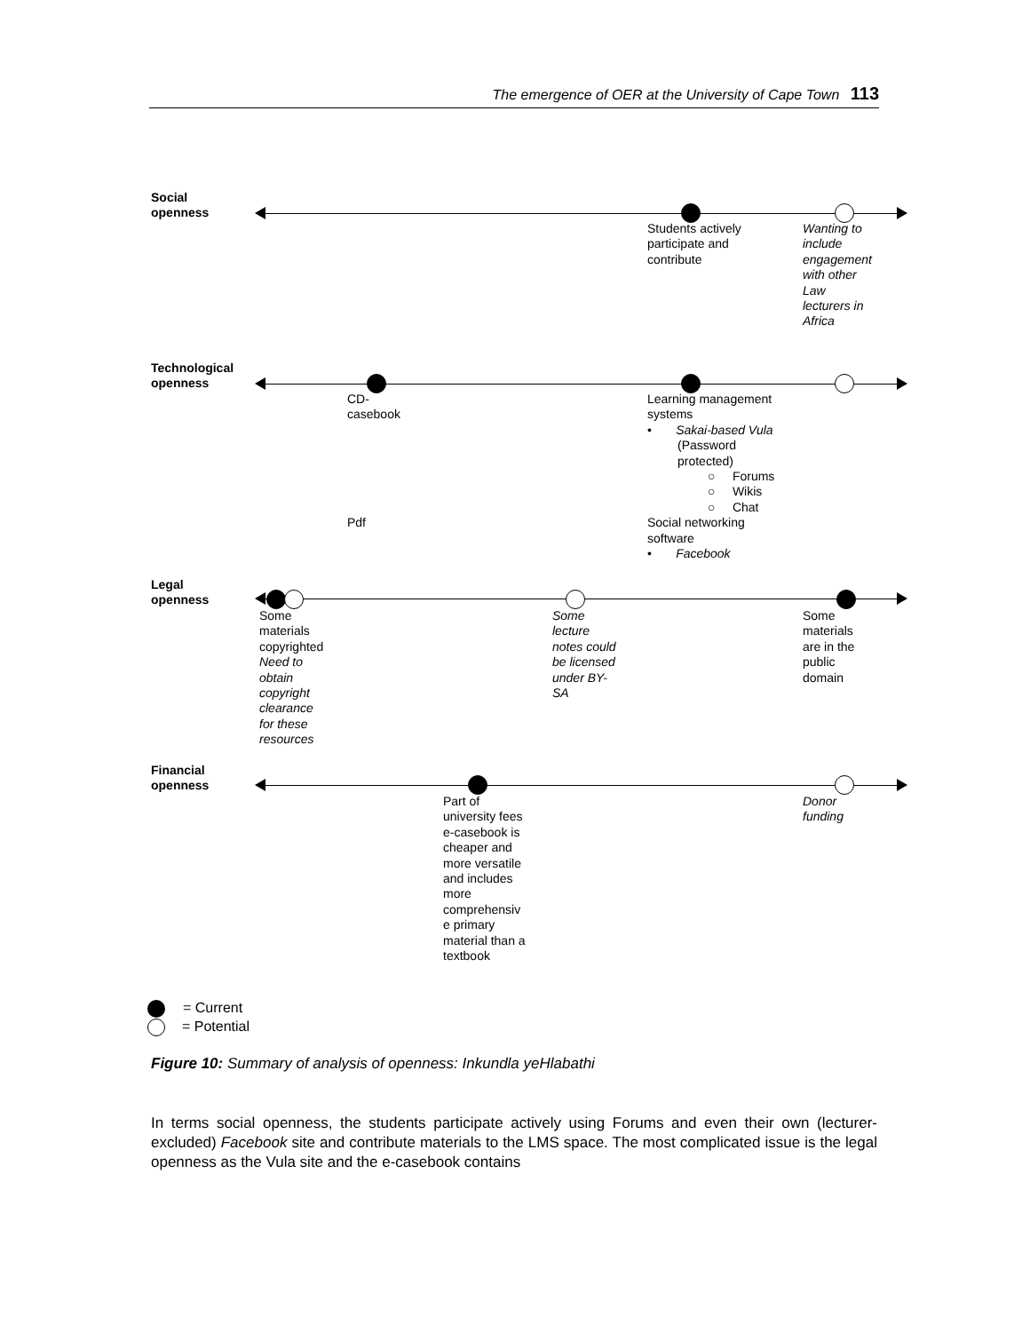The emergence of OER at the University of Cape Town 113
Social
openness
Students actively
participate and
contribute
Wanting to
include
engagement
with other
Law
lecturers in
Africa
Technological
openness
CD-
casebook
Pdf
Learning management
systems
• Sakai-based Vula
(Password
protected)
○ Forums
○ Wikis
○ Chat
Social networking
software
• Facebook
Legal
openness
Some
materials
copyrighted
Need to
obtain
copyright
clearance
for these
resources
Some
lecture
notes could
be licensed
under BY-
SA
Some
materials
are in the
public
domain
Financial
openness
Part of
university fees
e-casebook is
cheaper and
more versatile
and includes
more
comprehensiv
e primary
material than a
textbook
Donor
funding
= Current
= Potential
Figure 10: Summary of analysis of openness: Inkundla yeHlabathi
In terms social openness, the students participate actively using Forums and even their own (lecturer-excluded) Facebook site and contribute materials to the LMS space. The most complicated issue is the legal openness as the Vula site and the e-casebook contains